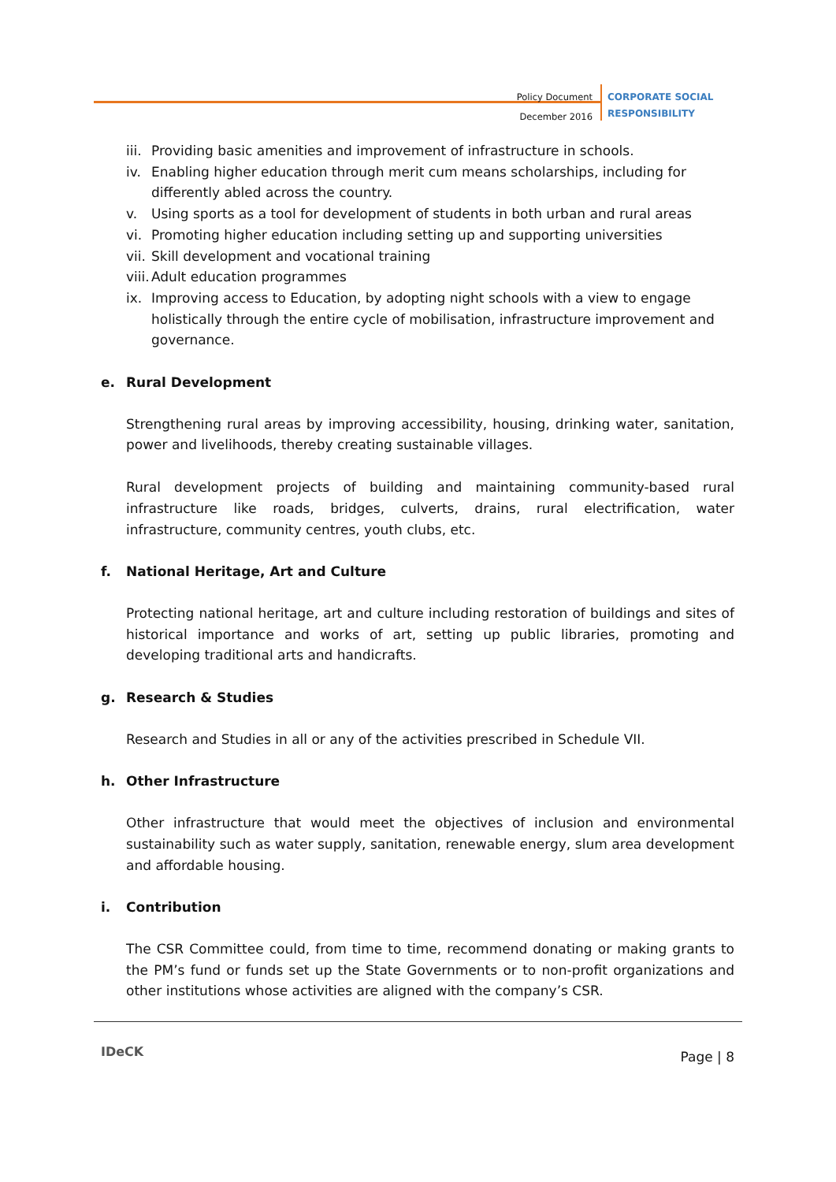Policy Document
December 2016
CORPORATE SOCIAL
RESPONSIBILITY
iii. Providing basic amenities and improvement of infrastructure in schools.
iv. Enabling higher education through merit cum means scholarships, including for differently abled across the country.
v. Using sports as a tool for development of students in both urban and rural areas
vi. Promoting higher education including setting up and supporting universities
vii. Skill development and vocational training
viii. Adult education programmes
ix. Improving access to Education, by adopting night schools with a view to engage holistically through the entire cycle of mobilisation, infrastructure improvement and governance.
e. Rural Development
Strengthening rural areas by improving accessibility, housing, drinking water, sanitation, power and livelihoods, thereby creating sustainable villages.
Rural development projects of building and maintaining community-based rural infrastructure like roads, bridges, culverts, drains, rural electrification, water infrastructure, community centres, youth clubs, etc.
f. National Heritage, Art and Culture
Protecting national heritage, art and culture including restoration of buildings and sites of historical importance and works of art, setting up public libraries, promoting and developing traditional arts and handicrafts.
g. Research & Studies
Research and Studies in all or any of the activities prescribed in Schedule VII.
h. Other Infrastructure
Other infrastructure that would meet the objectives of inclusion and environmental sustainability such as water supply, sanitation, renewable energy, slum area development and affordable housing.
i. Contribution
The CSR Committee could, from time to time, recommend donating or making grants to the PM’s fund or funds set up the State Governments or to non-profit organizations and other institutions whose activities are aligned with the company’s CSR.
IDeCK Page | 8